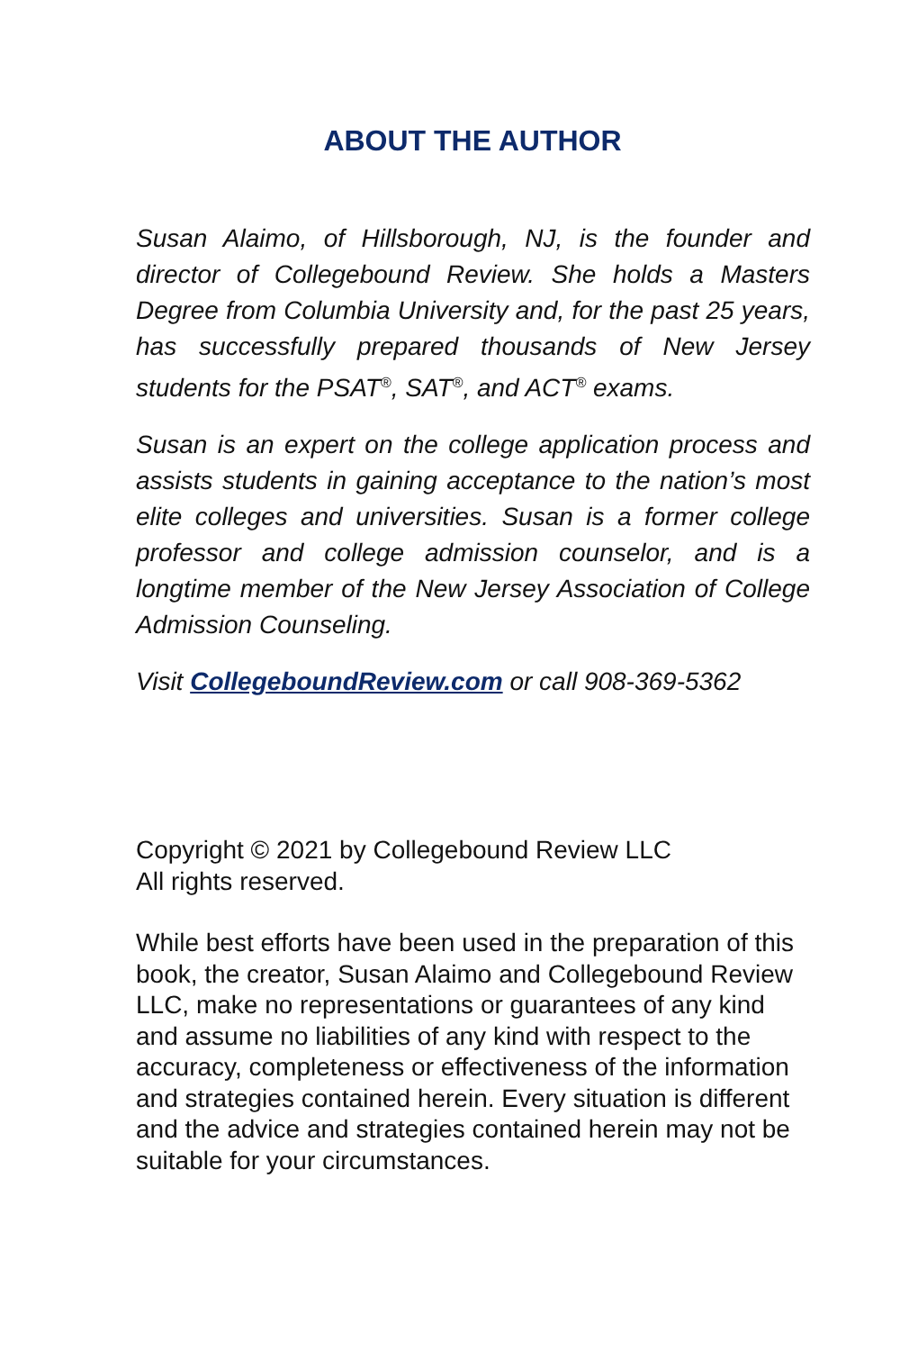ABOUT THE AUTHOR
Susan Alaimo, of Hillsborough, NJ, is the founder and director of Collegebound Review. She holds a Masters Degree from Columbia University and, for the past 25 years, has successfully prepared thousands of New Jersey students for the PSAT<sup>®</sup>, SAT<sup>®</sup>, and ACT<sup>®</sup> exams.
Susan is an expert on the college application process and assists students in gaining acceptance to the nation’s most elite colleges and universities. Susan is a former college professor and college admission counselor, and is a longtime member of the New Jersey Association of College Admission Counseling.
Visit CollegeboundReview.com or call 908-369-5362
Copyright © 2021 by Collegebound Review LLC
All rights reserved.
While best efforts have been used in the preparation of this book, the creator, Susan Alaimo and Collegebound Review LLC, make no representations or guarantees of any kind and assume no liabilities of any kind with respect to the accuracy, completeness or effectiveness of the information and strategies contained herein. Every situation is different and the advice and strategies contained herein may not be suitable for your circumstances.